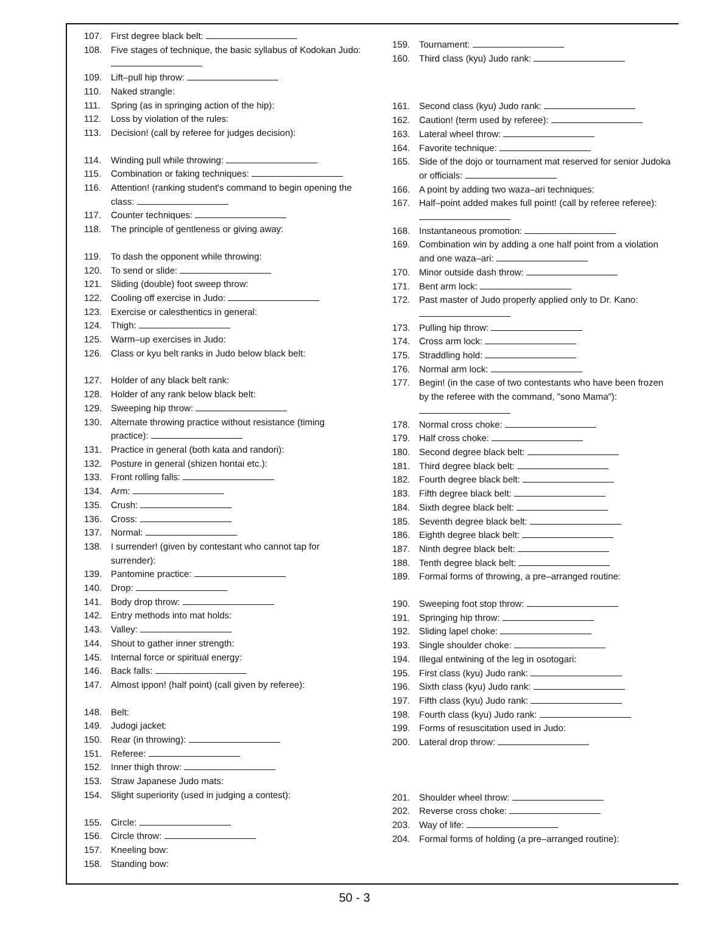107. First degree black belt:
108. Five stages of technique, the basic syllabus of Kodokan Judo:
109. Lift–pull hip throw:
110. Naked strangle:
111. Spring (as in springing action of the hip):
112. Loss by violation of the rules:
113. Decision! (call by referee for judges decision):
114. Winding pull while throwing:
115. Combination or faking techniques:
116. Attention! (ranking student's command to begin opening the class:
117. Counter techniques:
118. The principle of gentleness or giving away:
119. To dash the opponent while throwing:
120. To send or slide:
121. Sliding (double) foot sweep throw:
122. Cooling off exercise in Judo:
123. Exercise or calesthentics in general:
124. Thigh:
125. Warm–up exercises in Judo:
126. Class or kyu belt ranks in Judo below black belt:
127. Holder of any black belt rank:
128. Holder of any rank below black belt:
129. Sweeping hip throw:
130. Alternate throwing practice without resistance (timing practice):
131. Practice in general (both kata and randori):
132. Posture in general (shizen hontai etc.):
133. Front rolling falls:
134. Arm:
135. Crush:
136. Cross:
137. Normal:
138. I surrender! (given by contestant who cannot tap for surrender):
139. Pantomine practice:
140. Drop:
141. Body drop throw:
142. Entry methods into mat holds:
143. Valley:
144. Shout to gather inner strength:
145. Internal force or spiritual energy:
146. Back falls:
147. Almost ippon! (half point) (call given by referee):
148. Belt:
149. Judogi jacket:
150. Rear (in throwing):
151. Referee:
152. Inner thigh throw:
153. Straw Japanese Judo mats:
154. Slight superiority (used in judging a contest):
155. Circle:
156. Circle throw:
157. Kneeling bow:
158. Standing bow:
159. Tournament:
160. Third class (kyu) Judo rank:
161. Second class (kyu) Judo rank:
162. Caution! (term used by referee):
163. Lateral wheel throw:
164. Favorite technique:
165. Side of the dojo or tournament mat reserved for senior Judoka or officials:
166. A point by adding two waza–ari techniques:
167. Half–point added makes full point! (call by referee referee):
168. Instantaneous promotion:
169. Combination win by adding a one half point from a violation and one waza–ari:
170. Minor outside dash throw:
171. Bent arm lock:
172. Past master of Judo properly applied only to Dr. Kano:
173. Pulling hip throw:
174. Cross arm lock:
175. Straddling hold:
176. Normal arm lock:
177. Begin! (in the case of two contestants who have been frozen by the referee with the command, "sono Mama"):
178. Normal cross choke:
179. Half cross choke:
180. Second degree black belt:
181. Third degree black belt:
182. Fourth degree black belt:
183. Fifth degree black belt:
184. Sixth degree black belt:
185. Seventh degree black belt:
186. Eighth degree black belt:
187. Ninth degree black belt:
188. Tenth degree black belt:
189. Formal forms of throwing, a pre–arranged routine:
190. Sweeping foot stop throw:
191. Springing hip throw:
192. Sliding lapel choke:
193. Single shoulder choke:
194. Illegal entwining of the leg in osotogari:
195. First class (kyu) Judo rank:
196. Sixth class (kyu) Judo rank:
197. Fifth class (kyu) Judo rank:
198. Fourth class (kyu) Judo rank:
199. Forms of resuscitation used in Judo:
200. Lateral drop throw:
201. Shoulder wheel throw:
202. Reverse cross choke:
203. Way of life:
204. Formal forms of holding (a pre–arranged routine):
50 - 3